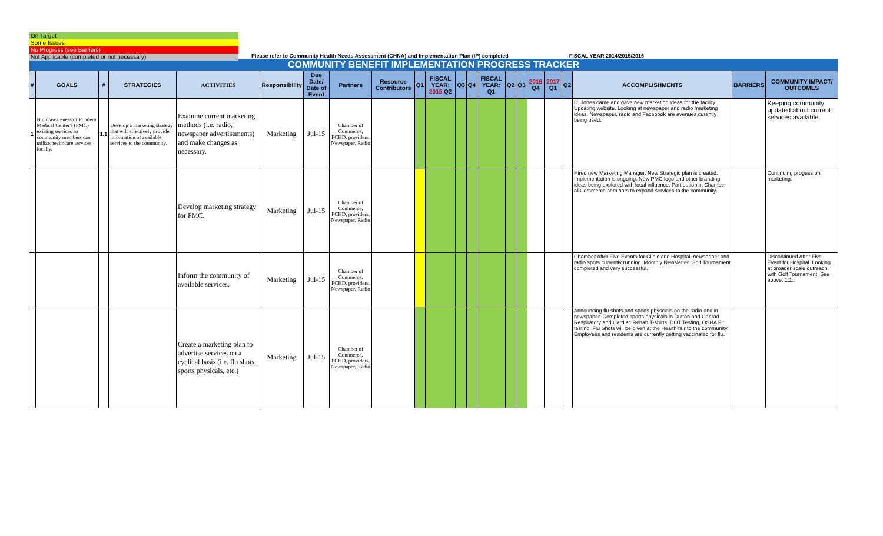On Target
Some Issues
No Progress (see Barriers)
Not Applicable (completed or not necessary)
Please refer to Community Health Needs Assessment (CHNA) and Implementation Plan (IP) completed FISCAL YEAR 2014/2015/2016
| COMMUNITY BENEFIT IMPLEMENTATION PROGRESS TRACKER | | | | | | | | | | | | | | | | | | | | | |
| # | GOALS | # | STRATEGIES | ACTIVITIES | Responsibility | Due Date/ Date of Event | Partners | Resource Contributors | Q1 | FISCAL YEAR: 2015 Q2 | Q3 | Q4 | FISCAL YEAR: Q1 | Q2 | Q3 | 2016 Q4 | 2017 Q1 | Q2 | ACCOMPLISHMENTS | BARRIERS | COMMUNITY IMPACT/ OUTCOMES |
| 1 | Build awareness of Pondera Medical Center's (PMC) existing services so community members can utilize healthcare services locally. | 1.1 | Develop a marketing strategy that will effectively provide information of available services to the community. | Examine current marketing methods (i.e. radio, newspaper advertisements) and make changes as necessary. | Marketing | Jul-15 | Chamber of Commerce, PCHD, providers, Newspaper, Radio | | | | | | | | | | | | D. Jones came and gave new marketing ideas for the facility. Updating website. Looking at newspaper and radio marketing ideas. Newspaper, radio and Facebook are avenues curently being used. | | Keeping community updated about current services available. |
| | | | | Develop marketing strategy for PMC. | Marketing | Jul-15 | Chamber of Commerce, PCHD, providers, Newspaper, Radio | | | | | | | | | | | | Hired new Marketing Manager. New Strategic plan is created. Implementation is ongoing. New PMC logo and other branding ideas being explored with local influence. Partipation in Chamber of Commerce seminars to expand services to the community. | | Continuing progess on marketing. |
| | | | | Inform the community of available services. | Marketing | Jul-15 | Chamber of Commerce, PCHD, providers, Newspaper, Radio | | | | | | | | | | | | Chamber After Five Events for Clinic and Hospital, newspaper and radio spots currently running. Monthly Newsletter. Golf Tournament completed and very successful. | | Discontinued After Five Event for Hospital. Looking at broader scale outreach with Golf Tournament. See above. 1.1. |
| | | | | Create a marketing plan to advertise services on a cyclical basis (i.e. flu shots, sports physicals, etc.) | Marketing | Jul-15 | Chamber of Commerce, PCHD, providers, Newspaper, Radio | | | | | | | | | | | | Announcing flu shots and sports physcials on the radio and in newspaper. Completed sports physicals in Dutton and Conrad. Respiratory and Cardiac Rehab T-shirts, DOT Testing, OSHA Fit testing. Flu Shots will be given at the Health fair to the community. Employees and residents are currently getting vaccinated for flu. | | |